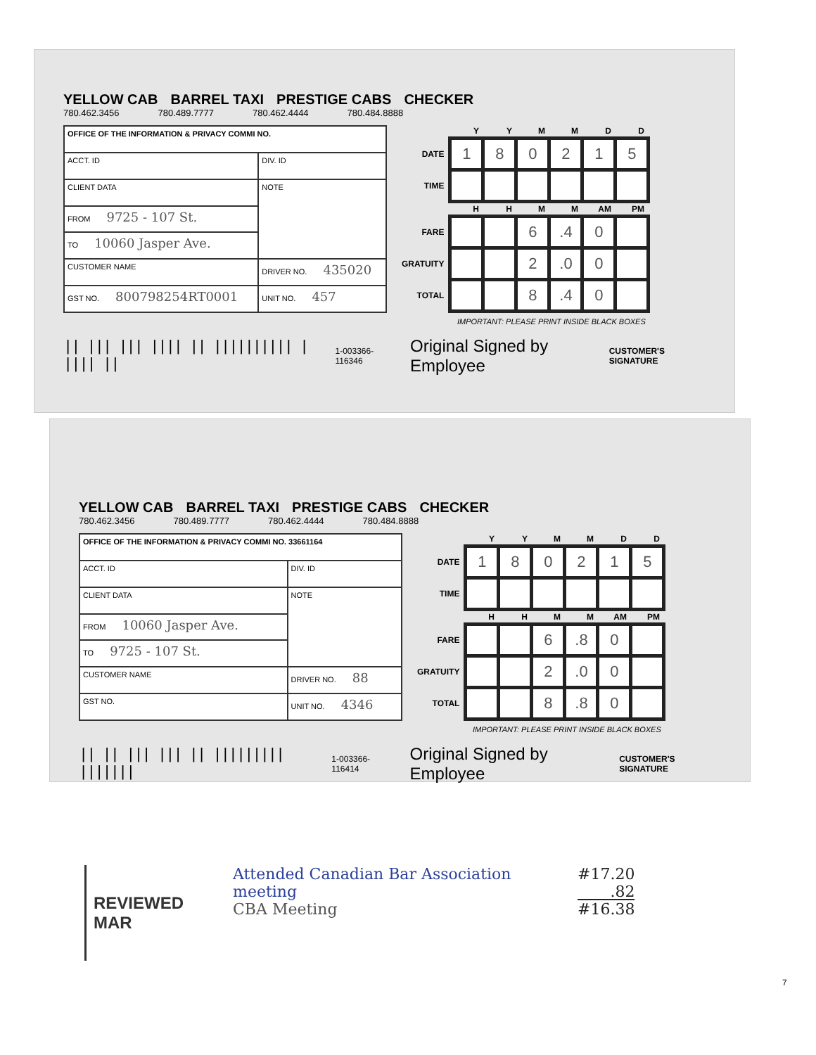YELLOW CAB BARREL TAXI PRESTIGE CABS CHECKER
780.462.3456 780.489.7777 780.462.4444 780.484.8888
| OFFICE OF THE INFORMATION & PRIVACY COMMI NO. | |
| ACCT. ID | DIV. ID |
| CLIENT DATA | NOTE |
| FROM 9725 - 107 St. | |
| TO 10060 Jasper Ave. | |
| CUSTOMER NAME | DRIVER NO. 435020 |
| GST NO. 800798254RT0001 | UNIT NO. 457 |
| | Y | Y | M | M | D | D |
| --- | --- | --- | --- | --- | --- | --- |
| DATE | 1 | 8 | 0 | 2 | 1 | 5 |
| TIME | | | | | | |
| | H | H | M | M | AM | PM |
| FARE | | | 6 | .4 | 0 | |
| GRATUITY | | | 2 | .0 | 0 | |
| TOTAL | | | 8 | .4 | 0 | |
IMPORTANT: PLEASE PRINT INSIDE BLACK BOXES
|| ||| ||| |||| || |||||||||| | |||| || 1-003366-116346 Original Signed by Employee CUSTOMER'S SIGNATURE
YELLOW CAB BARREL TAXI PRESTIGE CABS CHECKER
780.462.3456 780.489.7777 780.462.4444 780.484.8888
| OFFICE OF THE INFORMATION & PRIVACY COMMI NO. 33661164 | |
| ACCT. ID | DIV. ID |
| CLIENT DATA | NOTE |
| FROM 10060 Jasper Ave. | |
| TO 9725 - 107 St. | |
| CUSTOMER NAME | DRIVER NO. 88 |
| GST NO. | UNIT NO. 4346 |
| | Y | Y | M | M | D | D |
| --- | --- | --- | --- | --- | --- | --- |
| DATE | 1 | 8 | 0 | 2 | 1 | 5 |
| TIME | | | | | | |
| | H | H | M | M | AM | PM |
| FARE | | | 6 | .8 | 0 | |
| GRATUITY | | | 2 | .0 | 0 | |
| TOTAL | | | 8 | .8 | 0 | |
IMPORTANT: PLEASE PRINT INSIDE BLACK BOXES
|| || ||| ||| || ||||||||| ||||||| 1-003366-116414 Original Signed by Employee CUSTOMER'S SIGNATURE
REVIEWED
MAR
Attended Canadian Bar Association meeting
CBA Meeting
#17.20
.82
#16.38
7